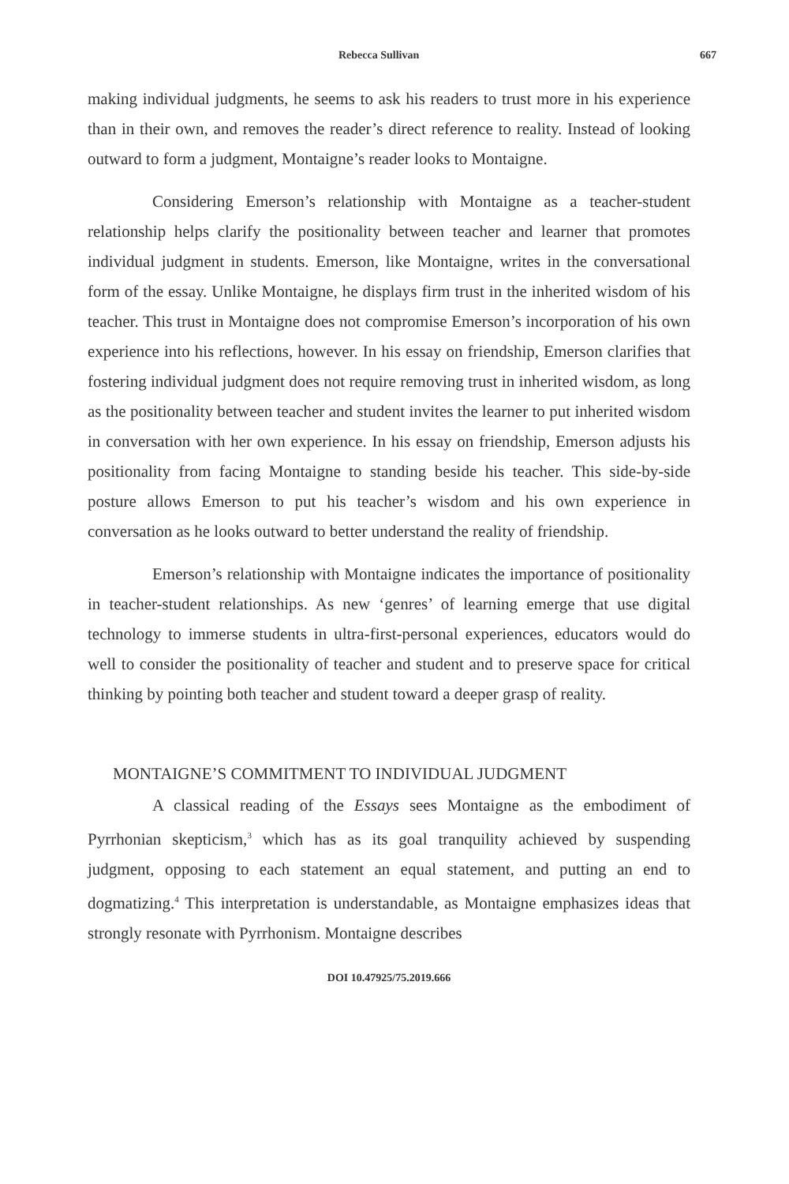Rebecca Sullivan 667
making individual judgments, he seems to ask his readers to trust more in his experience than in their own, and removes the reader’s direct reference to reality. Instead of looking outward to form a judgment, Montaigne’s reader looks to Montaigne.
Considering Emerson’s relationship with Montaigne as a teacher-student relationship helps clarify the positionality between teacher and learner that promotes individual judgment in students. Emerson, like Montaigne, writes in the conversational form of the essay. Unlike Montaigne, he displays firm trust in the inherited wisdom of his teacher. This trust in Montaigne does not compromise Emerson’s incorporation of his own experience into his reflections, however. In his essay on friendship, Emerson clarifies that fostering individual judgment does not require removing trust in inherited wisdom, as long as the positionality between teacher and student invites the learner to put inherited wisdom in conversation with her own experience. In his essay on friendship, Emerson adjusts his positionality from facing Montaigne to standing beside his teacher. This side-by-side posture allows Emerson to put his teacher’s wisdom and his own experience in conversation as he looks outward to better understand the reality of friendship.
Emerson’s relationship with Montaigne indicates the importance of positionality in teacher-student relationships. As new ‘genres’ of learning emerge that use digital technology to immerse students in ultra-first-personal experiences, educators would do well to consider the positionality of teacher and student and to preserve space for critical thinking by pointing both teacher and student toward a deeper grasp of reality.
MONTAIGNE’S COMMITMENT TO INDIVIDUAL JUDGMENT
A classical reading of the Essays sees Montaigne as the embodiment of Pyrrhonian skepticism,<sup>3</sup> which has as its goal tranquility achieved by suspending judgment, opposing to each statement an equal statement, and putting an end to dogmatizing.<sup>4</sup> This interpretation is understandable, as Montaigne emphasizes ideas that strongly resonate with Pyrrhonism. Montaigne describes
DOI 10.47925/75.2019.666